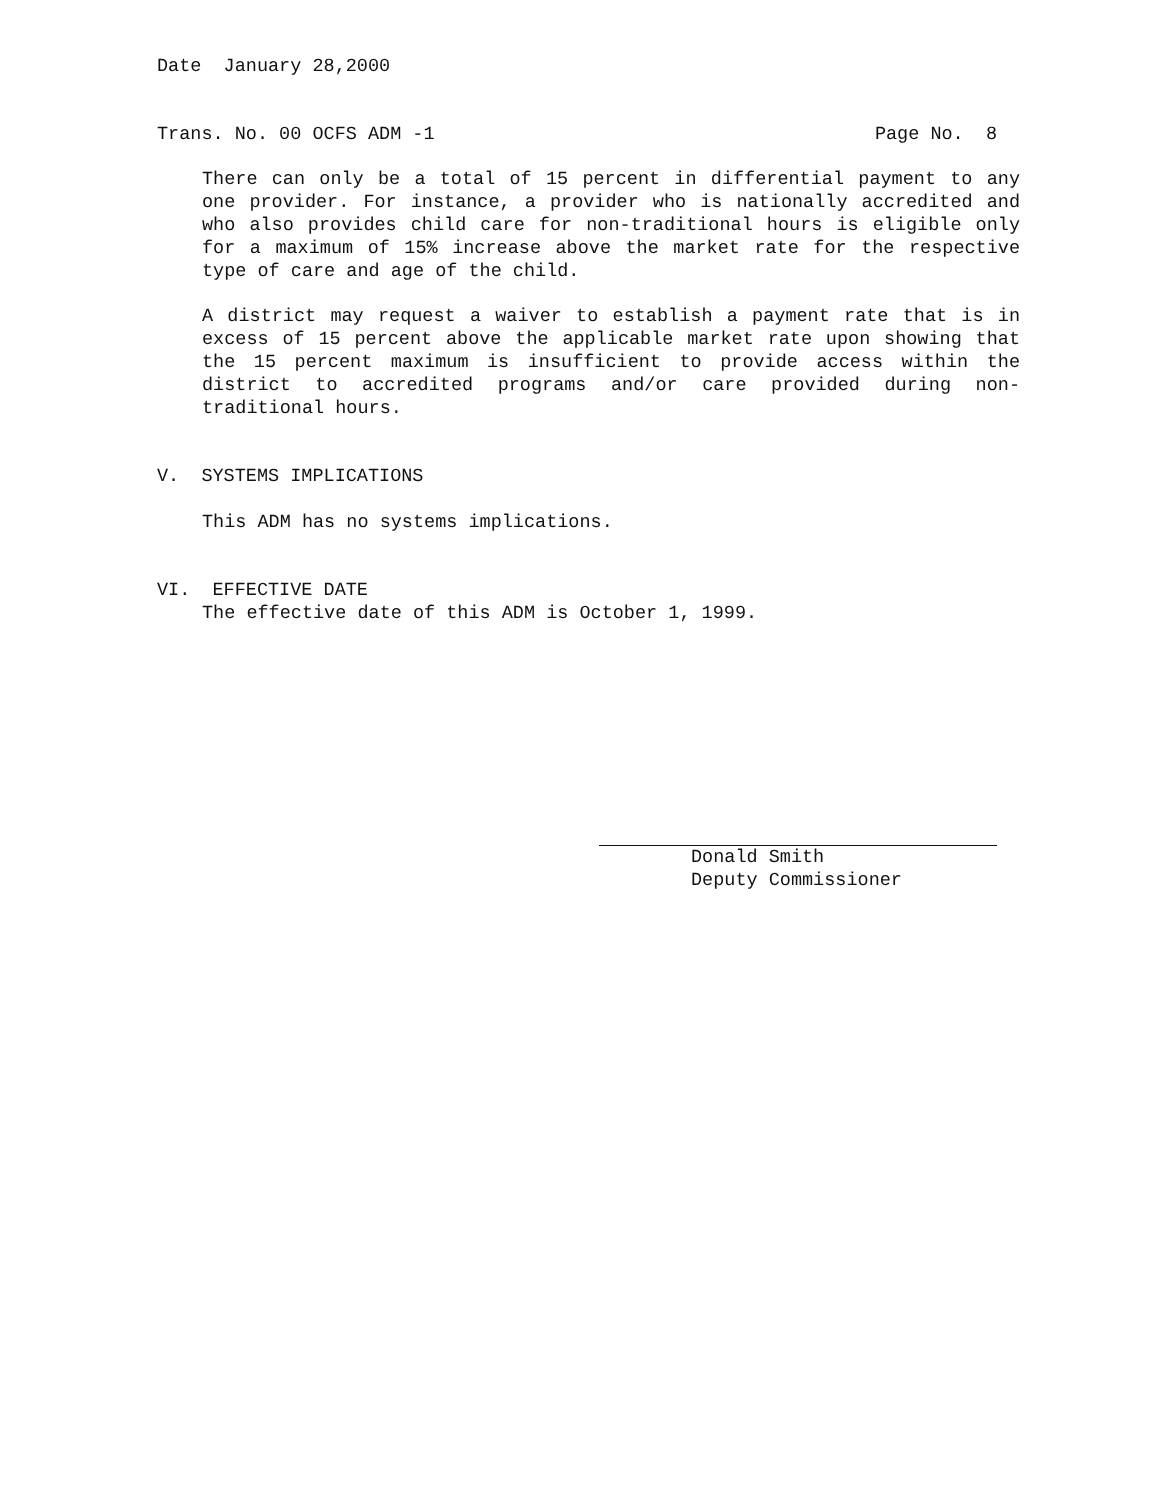Date January 28,2000
Trans. No. 00 OCFS ADM -1 Page No. 8
There can only be a total of 15 percent in differential payment to any one provider. For instance, a provider who is nationally accredited and who also provides child care for non-traditional hours is eligible only for a maximum of 15% increase above the market rate for the respective type of care and age of the child.
A district may request a waiver to establish a payment rate that is in excess of 15 percent above the applicable market rate upon showing that the 15 percent maximum is insufficient to provide access within the district to accredited programs and/or care provided during non-traditional hours.
V. SYSTEMS IMPLICATIONS
This ADM has no systems implications.
VI. EFFECTIVE DATE
The effective date of this ADM is October 1, 1999.
Donald Smith
Deputy Commissioner